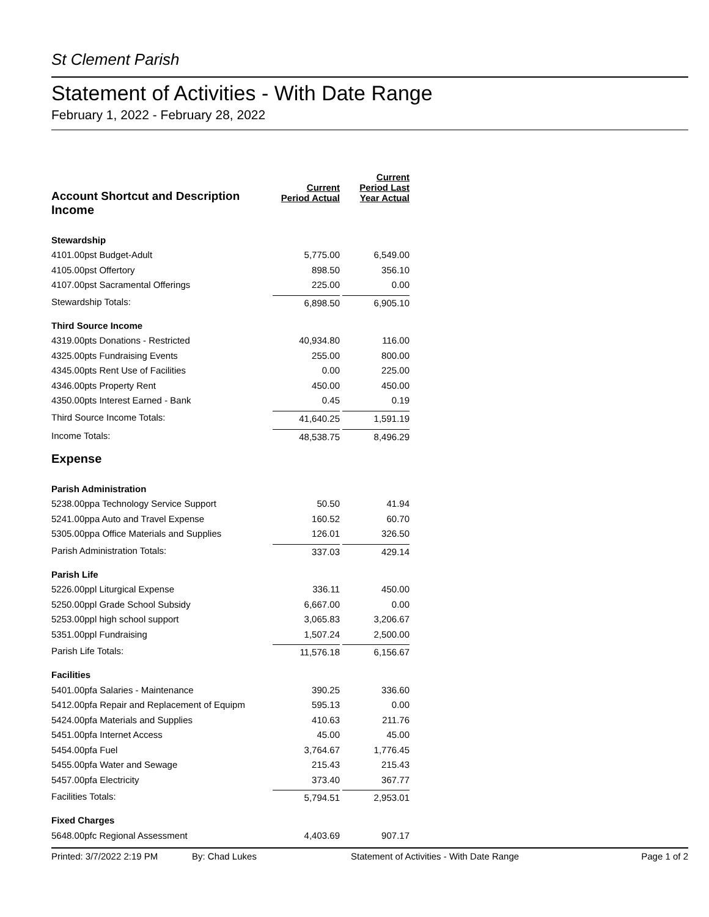St Clement Parish
Statement of Activities - With Date Range
February 1, 2022 - February 28, 2022
| Account Shortcut and Description | Current Period Actual | Current Period Last Year Actual |
| --- | --- | --- |
| Income | | |
| Stewardship | | |
| 4101.00pst Budget-Adult | 5,775.00 | 6,549.00 |
| 4105.00pst Offertory | 898.50 | 356.10 |
| 4107.00pst Sacramental Offerings | 225.00 | 0.00 |
| Stewardship Totals: | 6,898.50 | 6,905.10 |
| Third Source Income | | |
| 4319.00pts Donations - Restricted | 40,934.80 | 116.00 |
| 4325.00pts Fundraising Events | 255.00 | 800.00 |
| 4345.00pts Rent Use of Facilities | 0.00 | 225.00 |
| 4346.00pts Property Rent | 450.00 | 450.00 |
| 4350.00pts Interest Earned - Bank | 0.45 | 0.19 |
| Third Source Income Totals: | 41,640.25 | 1,591.19 |
| Income Totals: | 48,538.75 | 8,496.29 |
| Expense | | |
| Parish Administration | | |
| 5238.00ppa Technology Service Support | 50.50 | 41.94 |
| 5241.00ppa Auto and Travel Expense | 160.52 | 60.70 |
| 5305.00ppa Office Materials and Supplies | 126.01 | 326.50 |
| Parish Administration Totals: | 337.03 | 429.14 |
| Parish Life | | |
| 5226.00ppl Liturgical Expense | 336.11 | 450.00 |
| 5250.00ppl Grade School Subsidy | 6,667.00 | 0.00 |
| 5253.00ppl high school support | 3,065.83 | 3,206.67 |
| 5351.00ppl Fundraising | 1,507.24 | 2,500.00 |
| Parish Life Totals: | 11,576.18 | 6,156.67 |
| Facilities | | |
| 5401.00pfa Salaries - Maintenance | 390.25 | 336.60 |
| 5412.00pfa Repair and Replacement of Equipm | 595.13 | 0.00 |
| 5424.00pfa Materials and Supplies | 410.63 | 211.76 |
| 5451.00pfa Internet Access | 45.00 | 45.00 |
| 5454.00pfa Fuel | 3,764.67 | 1,776.45 |
| 5455.00pfa Water and Sewage | 215.43 | 215.43 |
| 5457.00pfa Electricity | 373.40 | 367.77 |
| Facilities Totals: | 5,794.51 | 2,953.01 |
| Fixed Charges | | |
| 5648.00pfc Regional Assessment | 4,403.69 | 907.17 |
Printed: 3/7/2022 2:19 PM By: Chad Lukes Statement of Activities - With Date Range Page 1 of 2